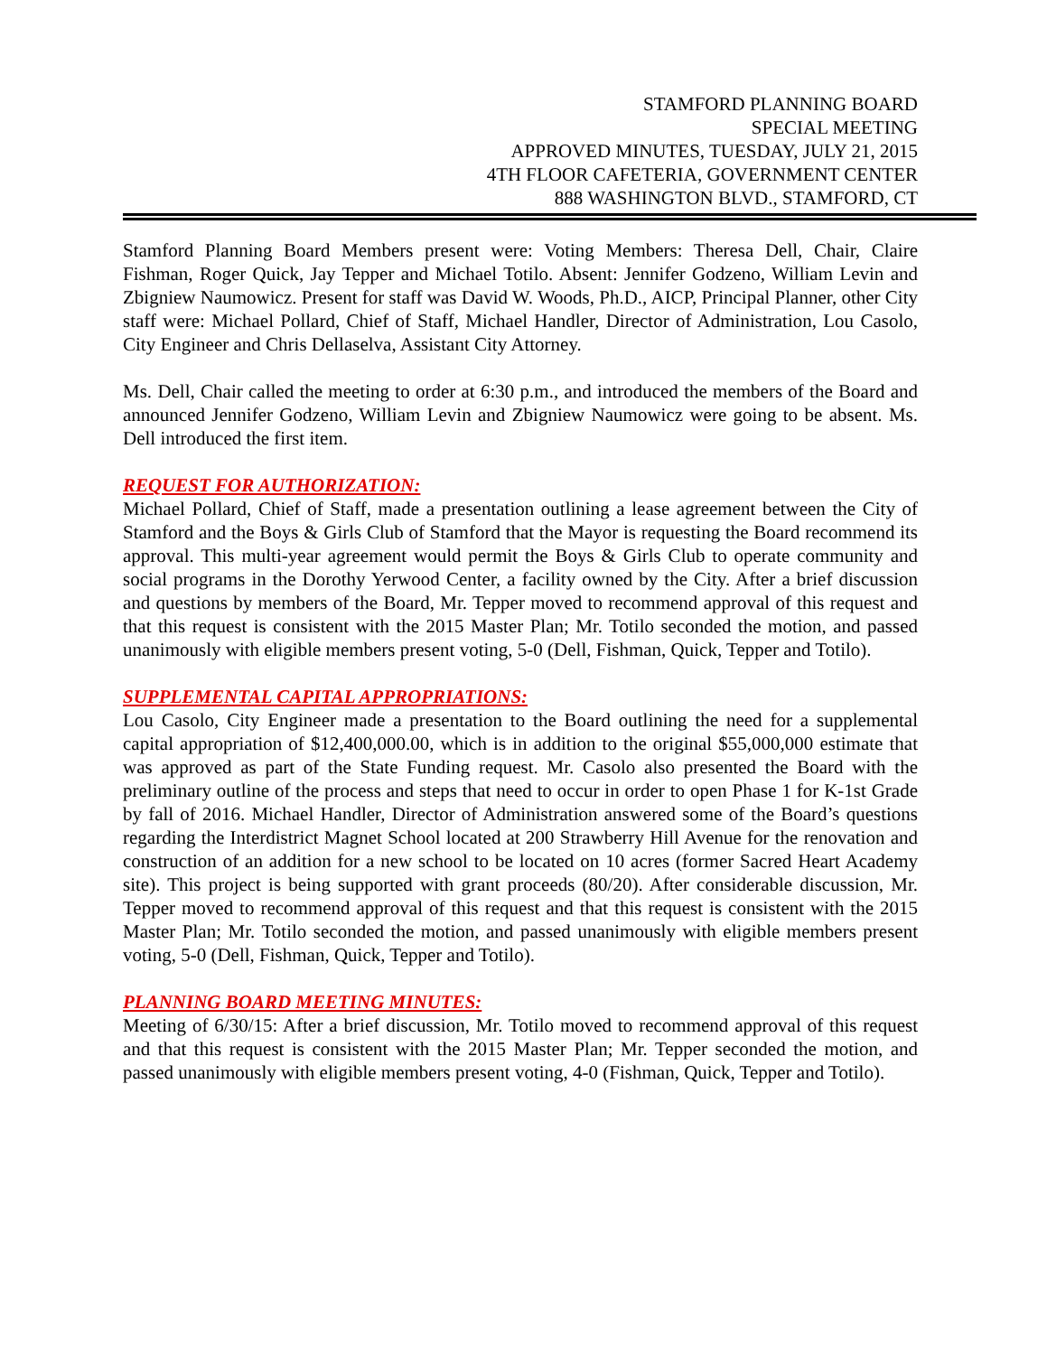STAMFORD PLANNING BOARD
SPECIAL MEETING
APPROVED MINUTES, TUESDAY, JULY 21, 2015
4TH FLOOR CAFETERIA, GOVERNMENT CENTER
888 WASHINGTON BLVD., STAMFORD, CT
Stamford Planning Board Members present were: Voting Members: Theresa Dell, Chair, Claire Fishman, Roger Quick, Jay Tepper and Michael Totilo. Absent: Jennifer Godzeno, William Levin and Zbigniew Naumowicz. Present for staff was David W. Woods, Ph.D., AICP, Principal Planner, other City staff were: Michael Pollard, Chief of Staff, Michael Handler, Director of Administration, Lou Casolo, City Engineer and Chris Dellaselva, Assistant City Attorney.
Ms. Dell, Chair called the meeting to order at 6:30 p.m., and introduced the members of the Board and announced Jennifer Godzeno, William Levin and Zbigniew Naumowicz were going to be absent. Ms. Dell introduced the first item.
REQUEST FOR AUTHORIZATION:
Michael Pollard, Chief of Staff, made a presentation outlining a lease agreement between the City of Stamford and the Boys & Girls Club of Stamford that the Mayor is requesting the Board recommend its approval. This multi-year agreement would permit the Boys & Girls Club to operate community and social programs in the Dorothy Yerwood Center, a facility owned by the City. After a brief discussion and questions by members of the Board, Mr. Tepper moved to recommend approval of this request and that this request is consistent with the 2015 Master Plan; Mr. Totilo seconded the motion, and passed unanimously with eligible members present voting, 5-0 (Dell, Fishman, Quick, Tepper and Totilo).
SUPPLEMENTAL CAPITAL APPROPRIATIONS:
Lou Casolo, City Engineer made a presentation to the Board outlining the need for a supplemental capital appropriation of $12,400,000.00, which is in addition to the original $55,000,000 estimate that was approved as part of the State Funding request. Mr. Casolo also presented the Board with the preliminary outline of the process and steps that need to occur in order to open Phase 1 for K-1st Grade by fall of 2016. Michael Handler, Director of Administration answered some of the Board’s questions regarding the Interdistrict Magnet School located at 200 Strawberry Hill Avenue for the renovation and construction of an addition for a new school to be located on 10 acres (former Sacred Heart Academy site). This project is being supported with grant proceeds (80/20). After considerable discussion, Mr. Tepper moved to recommend approval of this request and that this request is consistent with the 2015 Master Plan; Mr. Totilo seconded the motion, and passed unanimously with eligible members present voting, 5-0 (Dell, Fishman, Quick, Tepper and Totilo).
PLANNING BOARD MEETING MINUTES:
Meeting of 6/30/15: After a brief discussion, Mr. Totilo moved to recommend approval of this request and that this request is consistent with the 2015 Master Plan; Mr. Tepper seconded the motion, and passed unanimously with eligible members present voting, 4-0 (Fishman, Quick, Tepper and Totilo).